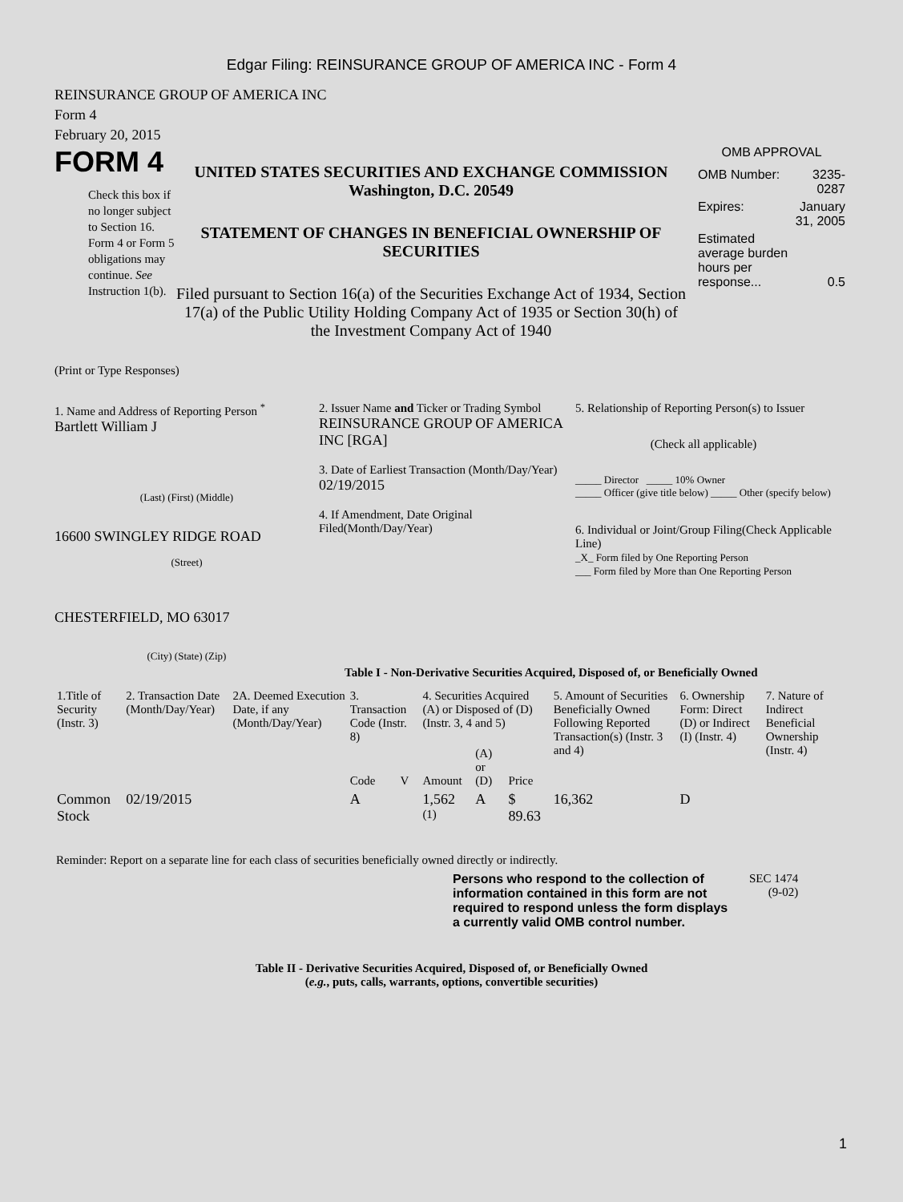Edgar Filing: REINSURANCE GROUP OF AMERICA INC - Form 4
REINSURANCE GROUP OF AMERICA INC
Form 4
February 20, 2015
FORM 4
Check this box if no longer subject to Section 16. Form 4 or Form 5 obligations may continue. See Instruction 1(b).
UNITED STATES SECURITIES AND EXCHANGE COMMISSION
Washington, D.C. 20549
STATEMENT OF CHANGES IN BENEFICIAL OWNERSHIP OF SECURITIES
Filed pursuant to Section 16(a) of the Securities Exchange Act of 1934, Section 17(a) of the Public Utility Holding Company Act of 1935 or Section 30(h) of the Investment Company Act of 1940
OMB APPROVAL
| OMB Number: | 3235-0287 |
| Expires: | January 31, 2005 |
| Estimated average burden hours per response... | 0.5 |
(Print or Type Responses)
1. Name and Address of Reporting Person <sup>*</sup>
Bartlett William J
(Last) (First) (Middle)
16600 SWINGLEY RIDGE ROAD
(Street)
CHESTERFIELD, MO 63017
(City) (State) (Zip)
2. Issuer Name and Ticker or Trading Symbol
REINSURANCE GROUP OF AMERICA INC [RGA]
3. Date of Earliest Transaction (Month/Day/Year)
02/19/2015
4. If Amendment, Date Original Filed(Month/Day/Year)
5. Relationship of Reporting Person(s) to Issuer
(Check all applicable)
_____ Director _____ 10% Owner
_____ Officer (give title below) _____ Other (specify below)
6. Individual or Joint/Group Filing(Check Applicable Line)
_X_ Form filed by One Reporting Person
___ Form filed by More than One Reporting Person
Table I - Non-Derivative Securities Acquired, Disposed of, or Beneficially Owned
| 1.Title of Security (Instr. 3) | 2. Transaction Date (Month/Day/Year) | 2A. Deemed Execution Date, if any (Month/Day/Year) | 3. Transaction Code (Instr. 8) | | 4. Securities Acquired (A) or Disposed of (D) (Instr. 3, 4 and 5) | | | 5. Amount of Securities Beneficially Owned Following Reported Transaction(s) (Instr. 3 and 4) | 6. Ownership Form: Direct (D) or Indirect (I) (Instr. 4) | 7. Nature of Indirect Beneficial Ownership (Instr. 4) |
| --- | --- | --- | --- | --- | --- | --- | --- | --- | --- | --- |
| | | | Code | V | Amount | (A) or (D) | Price | | | |
| Common Stock | 02/19/2015 | | A | | 1,562 <sup>(1)</sup> | A | $ 89.63 | 16,362 | D | |
Reminder: Report on a separate line for each class of securities beneficially owned directly or indirectly.
Persons who respond to the collection of information contained in this form are not required to respond unless the form displays a currently valid OMB control number.
SEC 1474
(9-02)
Table II - Derivative Securities Acquired, Disposed of, or Beneficially Owned
(e.g., puts, calls, warrants, options, convertible securities)
1